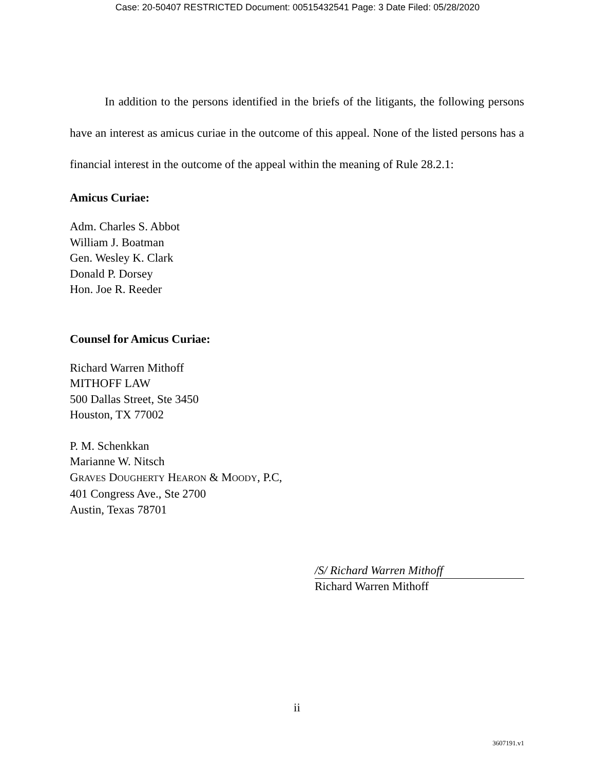Case: 20-50407 RESTRICTED Document: 00515432541 Page: 3 Date Filed: 05/28/2020
In addition to the persons identified in the briefs of the litigants, the following persons have an interest as amicus curiae in the outcome of this appeal. None of the listed persons has a financial interest in the outcome of the appeal within the meaning of Rule 28.2.1:
Amicus Curiae:
Adm. Charles S. Abbot
William J. Boatman
Gen. Wesley K. Clark
Donald P. Dorsey
Hon. Joe R. Reeder
Counsel for Amicus Curiae:
Richard Warren Mithoff
MITHOFF LAW
500 Dallas Street, Ste 3450
Houston, TX 77002
P. M. Schenkkan
Marianne W. Nitsch
GRAVES DOUGHERTY HEARON & MOODY, P.C,
401 Congress Ave., Ste 2700
Austin, Texas 78701
/S/ Richard Warren Mithoff
Richard Warren Mithoff
ii
3607191.v1